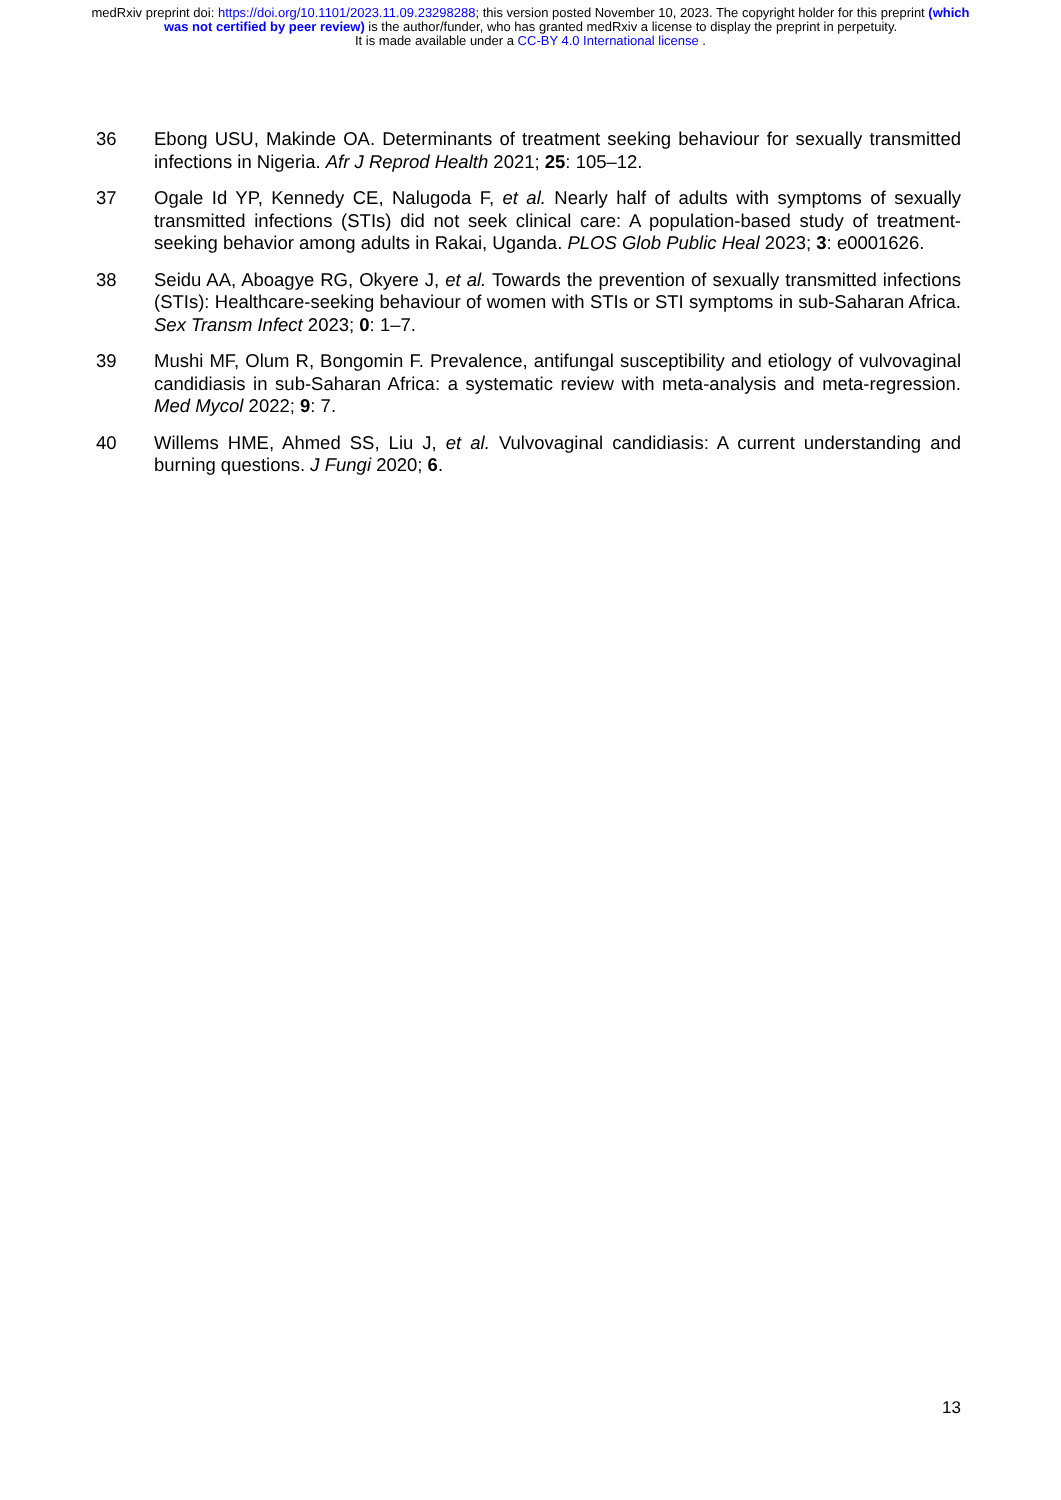medRxiv preprint doi: https://doi.org/10.1101/2023.11.09.23298288; this version posted November 10, 2023. The copyright holder for this preprint (which was not certified by peer review) is the author/funder, who has granted medRxiv a license to display the preprint in perpetuity.
It is made available under a CC-BY 4.0 International license .
36 Ebong USU, Makinde OA. Determinants of treatment seeking behaviour for sexually transmitted infections in Nigeria. Afr J Reprod Health 2021; 25: 105–12.
37 Ogale Id YP, Kennedy CE, Nalugoda F, et al. Nearly half of adults with symptoms of sexually transmitted infections (STIs) did not seek clinical care: A population-based study of treatment-seeking behavior among adults in Rakai, Uganda. PLOS Glob Public Heal 2023; 3: e0001626.
38 Seidu AA, Aboagye RG, Okyere J, et al. Towards the prevention of sexually transmitted infections (STIs): Healthcare-seeking behaviour of women with STIs or STI symptoms in sub-Saharan Africa. Sex Transm Infect 2023; 0: 1–7.
39 Mushi MF, Olum R, Bongomin F. Prevalence, antifungal susceptibility and etiology of vulvovaginal candidiasis in sub-Saharan Africa: a systematic review with meta-analysis and meta-regression. Med Mycol 2022; 9: 7.
40 Willems HME, Ahmed SS, Liu J, et al. Vulvovaginal candidiasis: A current understanding and burning questions. J Fungi 2020; 6.
13